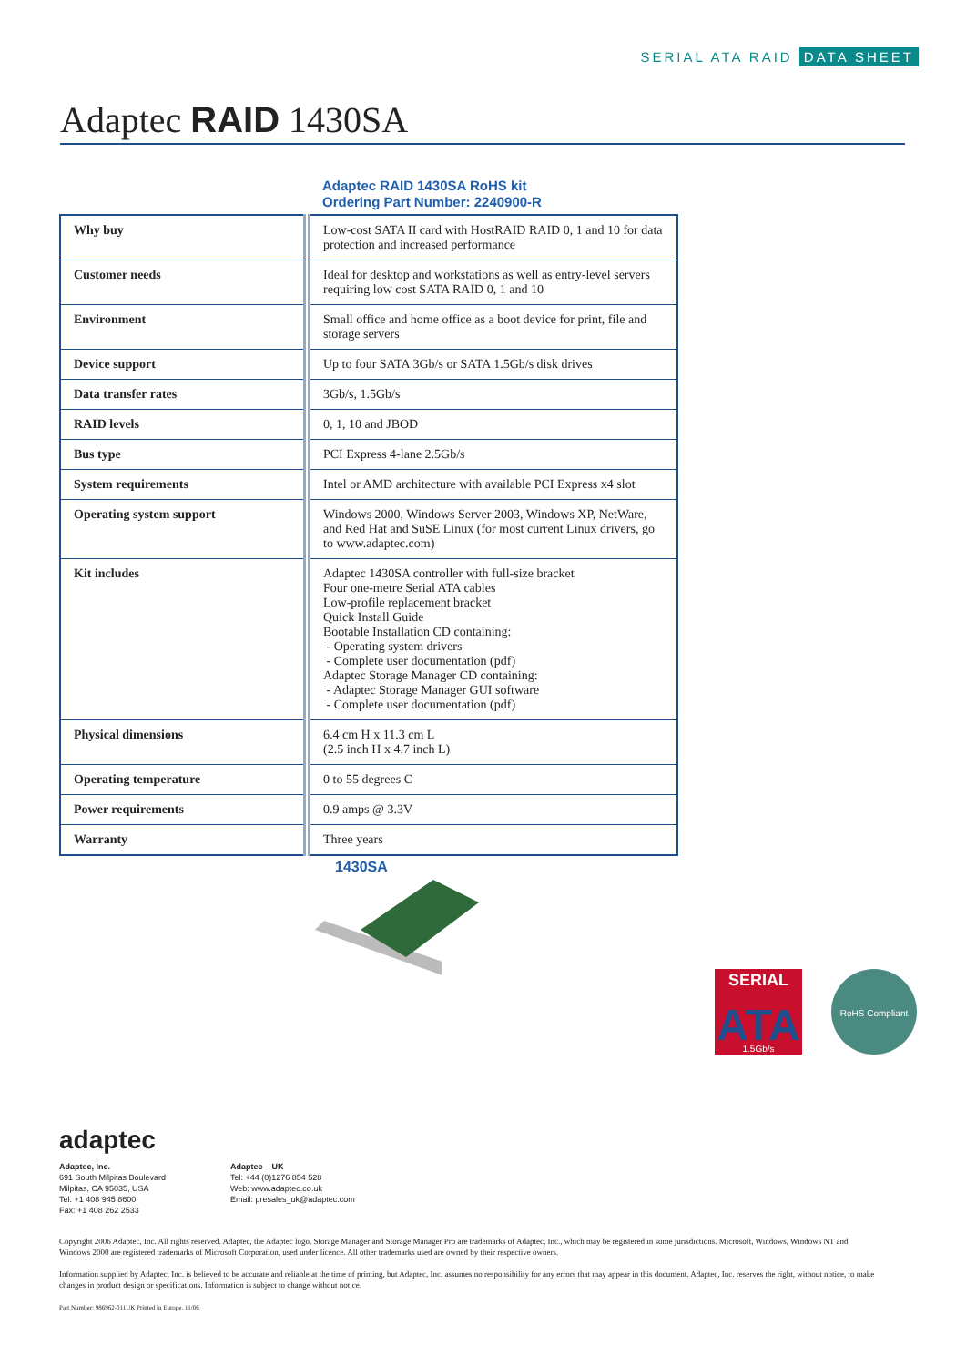SERIAL ATA RAID DATA SHEET
Adaptec RAID 1430SA
Adaptec RAID 1430SA RoHS kit
Ordering Part Number: 2240900-R
| Why buy | Low-cost SATA II card with HostRAID RAID 0, 1 and 10 for data protection and increased performance |
| Customer needs | Ideal for desktop and workstations as well as entry-level servers requiring low cost SATA RAID 0, 1 and 10 |
| Environment | Small office and home office as a boot device for print, file and storage servers |
| Device support | Up to four SATA 3Gb/s or SATA 1.5Gb/s disk drives |
| Data transfer rates | 3Gb/s, 1.5Gb/s |
| RAID levels | 0, 1, 10 and JBOD |
| Bus type | PCI Express 4-lane 2.5Gb/s |
| System requirements | Intel or AMD architecture with available PCI Express x4 slot |
| Operating system support | Windows 2000, Windows Server 2003, Windows XP, NetWare, and Red Hat and SuSE Linux (for most current Linux drivers, go to www.adaptec.com) |
| Kit includes | Adaptec 1430SA controller with full-size bracket Four one-metre Serial ATA cables Low-profile replacement bracket Quick Install Guide Bootable Installation CD containing: - Operating system drivers - Complete user documentation (pdf) Adaptec Storage Manager CD containing: - Adaptec Storage Manager GUI software - Complete user documentation (pdf) |
| Physical dimensions | 6.4 cm H x 11.3 cm L (2.5 inch H x 4.7 inch L) |
| Operating temperature | 0 to 55 degrees C |
| Power requirements | 0.9 amps @ 3.3V |
| Warranty | Three years |
1430SA
SERIAL
ATA
1.5Gb/s
RoHS Compliant
adaptec
Adaptec, Inc.
691 South Milpitas Boulevard
Milpitas, CA 95035, USA
Tel: +1 408 945 8600
Fax: +1 408 262 2533
Adaptec – UK
Tel: +44 (0)1276 854 528
Web: www.adaptec.co.uk
Email: presales_uk@adaptec.com
Copyright 2006 Adaptec, Inc. All rights reserved. Adaptec, the Adaptec logo, Storage Manager and Storage Manager Pro are trademarks of Adaptec, Inc., which may be registered in some jurisdictions. Microsoft, Windows, Windows NT and Windows 2000 are registered trademarks of Microsoft Corporation, used under licence. All other trademarks used are owned by their respective owners.
Information supplied by Adaptec, Inc. is believed to be accurate and reliable at the time of printing, but Adaptec, Inc. assumes no responsibility for any errors that may appear in this document. Adaptec, Inc. reserves the right, without notice, to make changes in product design or specifications. Information is subject to change without notice.
Part Number: 986962-011UK Printed in Europe. 11/06